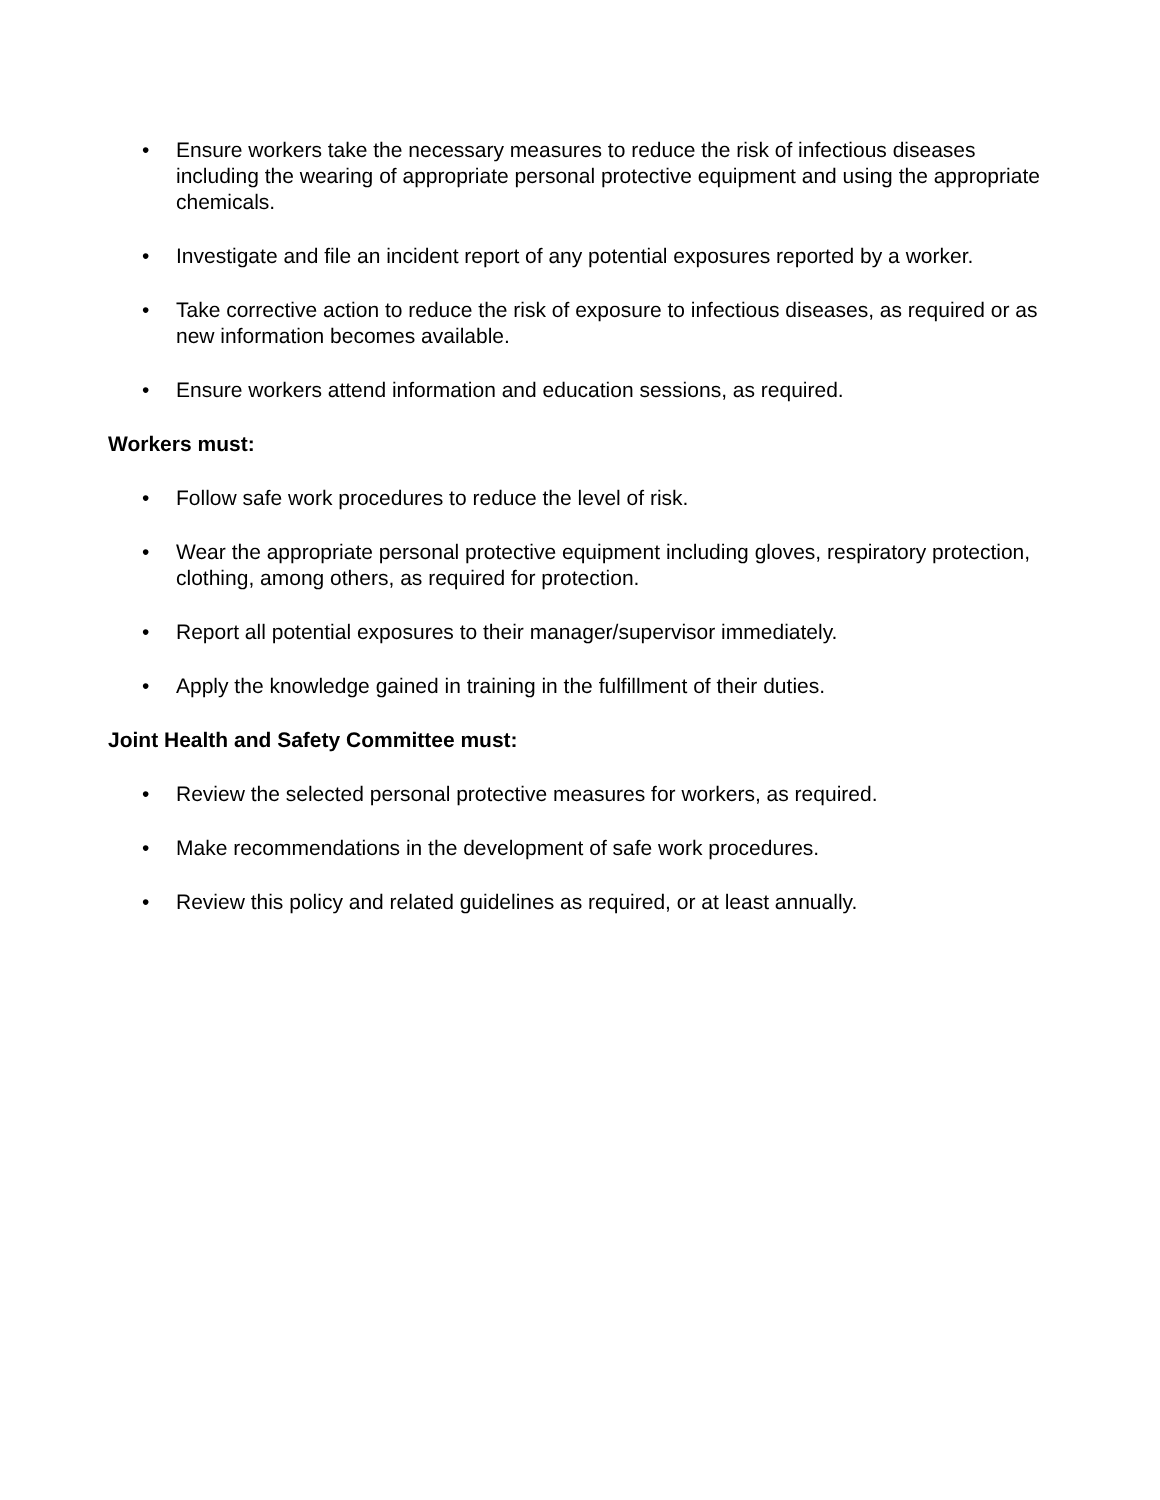• Ensure workers take the necessary measures to reduce the risk of infectious diseases including the wearing of appropriate personal protective equipment and using the appropriate chemicals.
• Investigate and file an incident report of any potential exposures reported by a worker.
• Take corrective action to reduce the risk of exposure to infectious diseases, as required or as new information becomes available.
• Ensure workers attend information and education sessions, as required.
Workers must:
• Follow safe work procedures to reduce the level of risk.
• Wear the appropriate personal protective equipment including gloves, respiratory protection, clothing, among others, as required for protection.
• Report all potential exposures to their manager/supervisor immediately.
• Apply the knowledge gained in training in the fulfillment of their duties.
Joint Health and Safety Committee must:
• Review the selected personal protective measures for workers, as required.
• Make recommendations in the development of safe work procedures.
• Review this policy and related guidelines as required, or at least annually.